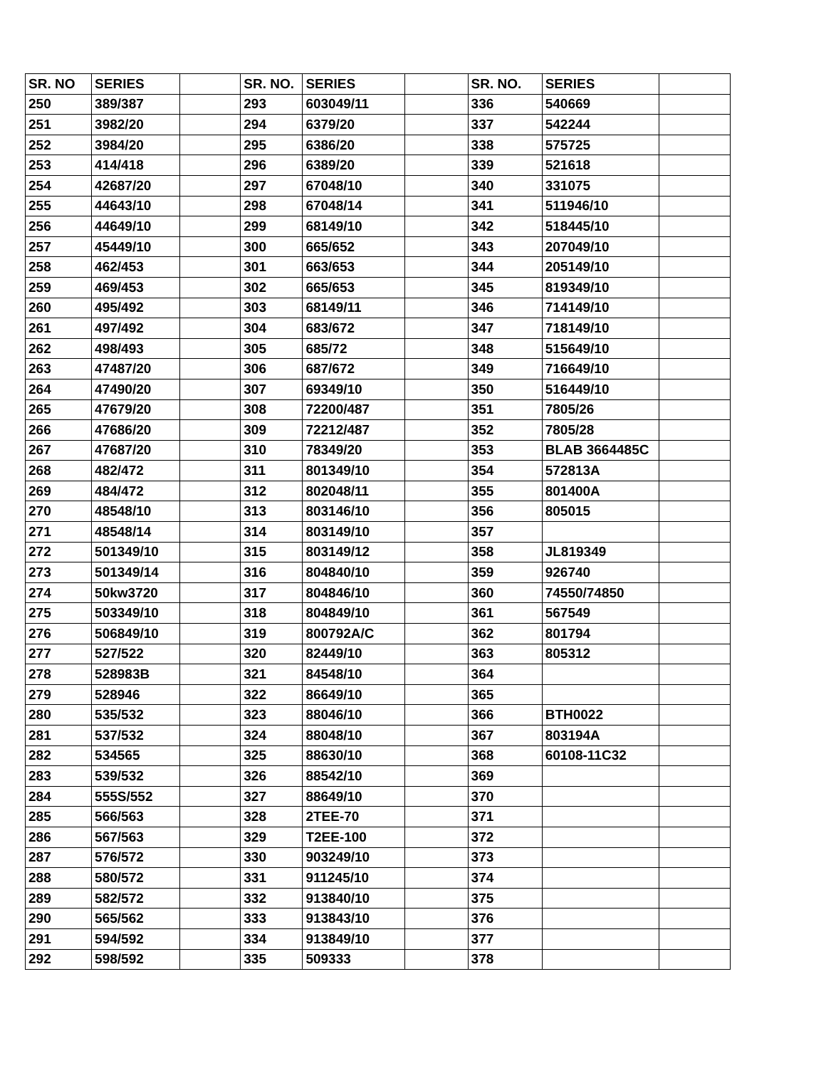| SR. NO | SERIES | | SR. NO. | SERIES | | SR. NO. | SERIES | |
| --- | --- | --- | --- | --- | --- | --- | --- | --- |
| 250 | 389/387 | | 293 | 603049/11 | | 336 | 540669 | |
| 251 | 3982/20 | | 294 | 6379/20 | | 337 | 542244 | |
| 252 | 3984/20 | | 295 | 6386/20 | | 338 | 575725 | |
| 253 | 414/418 | | 296 | 6389/20 | | 339 | 521618 | |
| 254 | 42687/20 | | 297 | 67048/10 | | 340 | 331075 | |
| 255 | 44643/10 | | 298 | 67048/14 | | 341 | 511946/10 | |
| 256 | 44649/10 | | 299 | 68149/10 | | 342 | 518445/10 | |
| 257 | 45449/10 | | 300 | 665/652 | | 343 | 207049/10 | |
| 258 | 462/453 | | 301 | 663/653 | | 344 | 205149/10 | |
| 259 | 469/453 | | 302 | 665/653 | | 345 | 819349/10 | |
| 260 | 495/492 | | 303 | 68149/11 | | 346 | 714149/10 | |
| 261 | 497/492 | | 304 | 683/672 | | 347 | 718149/10 | |
| 262 | 498/493 | | 305 | 685/72 | | 348 | 515649/10 | |
| 263 | 47487/20 | | 306 | 687/672 | | 349 | 716649/10 | |
| 264 | 47490/20 | | 307 | 69349/10 | | 350 | 516449/10 | |
| 265 | 47679/20 | | 308 | 72200/487 | | 351 | 7805/26 | |
| 266 | 47686/20 | | 309 | 72212/487 | | 352 | 7805/28 | |
| 267 | 47687/20 | | 310 | 78349/20 | | 353 | BLAB 3664485C | |
| 268 | 482/472 | | 311 | 801349/10 | | 354 | 572813A | |
| 269 | 484/472 | | 312 | 802048/11 | | 355 | 801400A | |
| 270 | 48548/10 | | 313 | 803146/10 | | 356 | 805015 | |
| 271 | 48548/14 | | 314 | 803149/10 | | 357 | | |
| 272 | 501349/10 | | 315 | 803149/12 | | 358 | JL819349 | |
| 273 | 501349/14 | | 316 | 804840/10 | | 359 | 926740 | |
| 274 | 50kw3720 | | 317 | 804846/10 | | 360 | 74550/74850 | |
| 275 | 503349/10 | | 318 | 804849/10 | | 361 | 567549 | |
| 276 | 506849/10 | | 319 | 800792A/C | | 362 | 801794 | |
| 277 | 527/522 | | 320 | 82449/10 | | 363 | 805312 | |
| 278 | 528983B | | 321 | 84548/10 | | 364 | | |
| 279 | 528946 | | 322 | 86649/10 | | 365 | | |
| 280 | 535/532 | | 323 | 88046/10 | | 366 | BTH0022 | |
| 281 | 537/532 | | 324 | 88048/10 | | 367 | 803194A | |
| 282 | 534565 | | 325 | 88630/10 | | 368 | 60108-11C32 | |
| 283 | 539/532 | | 326 | 88542/10 | | 369 | | |
| 284 | 555S/552 | | 327 | 88649/10 | | 370 | | |
| 285 | 566/563 | | 328 | 2TEE-70 | | 371 | | |
| 286 | 567/563 | | 329 | T2EE-100 | | 372 | | |
| 287 | 576/572 | | 330 | 903249/10 | | 373 | | |
| 288 | 580/572 | | 331 | 911245/10 | | 374 | | |
| 289 | 582/572 | | 332 | 913840/10 | | 375 | | |
| 290 | 565/562 | | 333 | 913843/10 | | 376 | | |
| 291 | 594/592 | | 334 | 913849/10 | | 377 | | |
| 292 | 598/592 | | 335 | 509333 | | 378 | | |